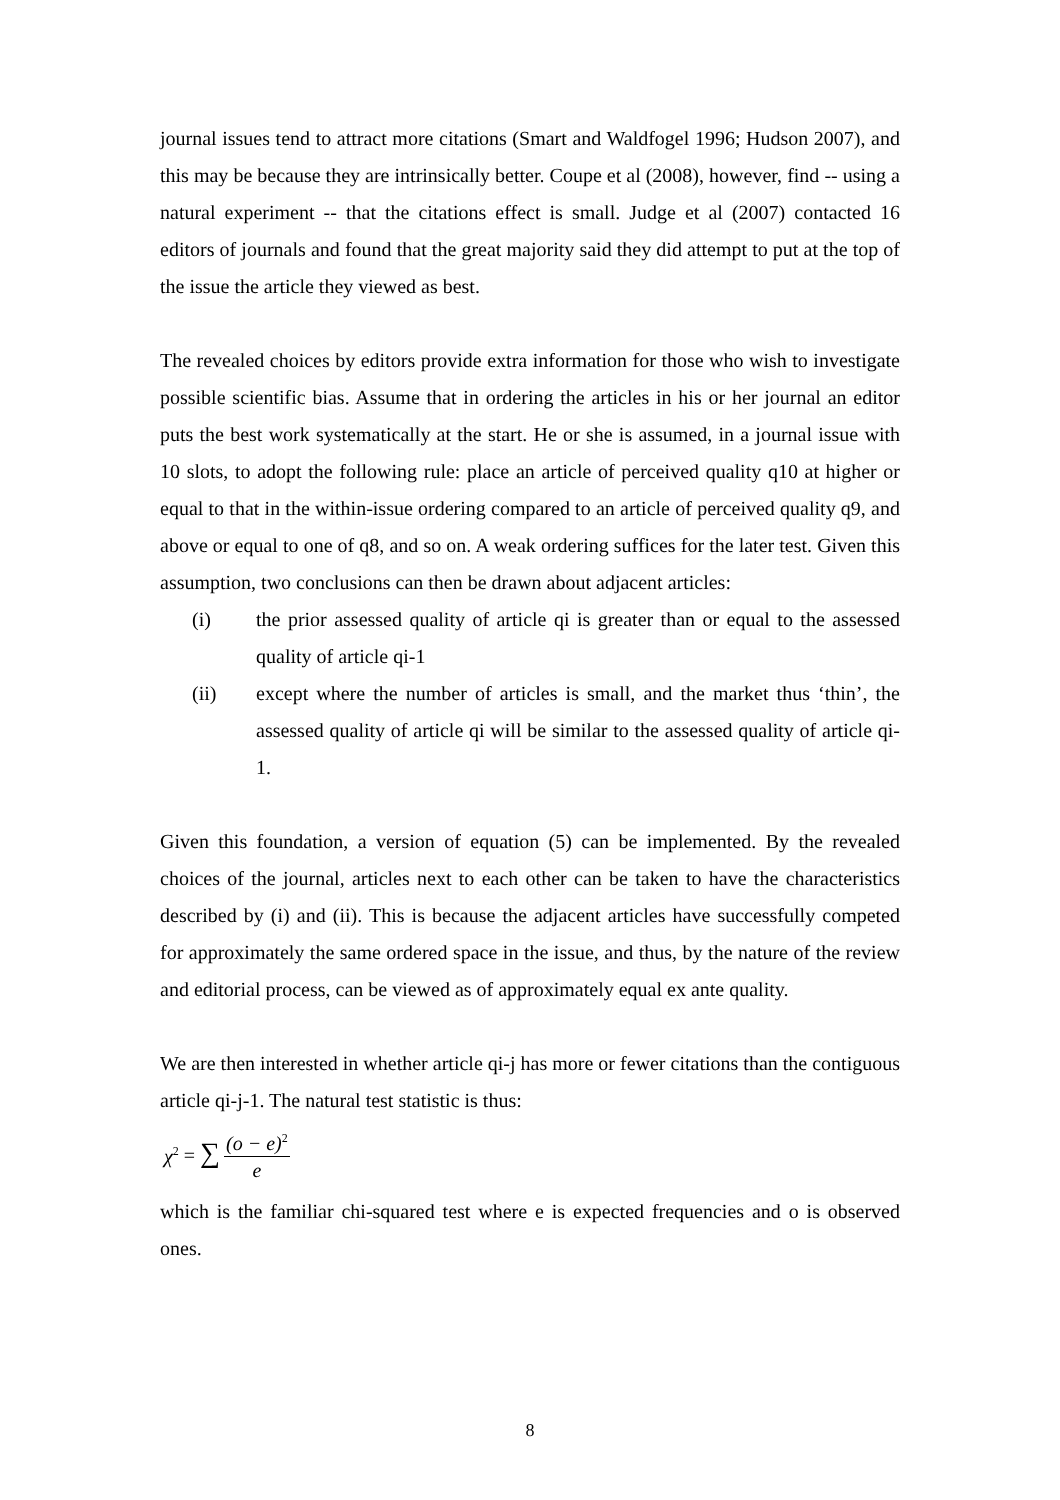journal issues tend to attract more citations (Smart and Waldfogel 1996; Hudson 2007), and this may be because they are intrinsically better. Coupe et al (2008), however, find -- using a natural experiment -- that the citations effect is small. Judge et al (2007) contacted 16 editors of journals and found that the great majority said they did attempt to put at the top of the issue the article they viewed as best.
The revealed choices by editors provide extra information for those who wish to investigate possible scientific bias. Assume that in ordering the articles in his or her journal an editor puts the best work systematically at the start. He or she is assumed, in a journal issue with 10 slots, to adopt the following rule: place an article of perceived quality q10 at higher or equal to that in the within-issue ordering compared to an article of perceived quality q9, and above or equal to one of q8, and so on. A weak ordering suffices for the later test. Given this assumption, two conclusions can then be drawn about adjacent articles:
(i) the prior assessed quality of article qi is greater than or equal to the assessed quality of article qi-1
(ii) except where the number of articles is small, and the market thus ‘thin’, the assessed quality of article qi will be similar to the assessed quality of article qi-1.
Given this foundation, a version of equation (5) can be implemented. By the revealed choices of the journal, articles next to each other can be taken to have the characteristics described by (i) and (ii). This is because the adjacent articles have successfully competed for approximately the same ordered space in the issue, and thus, by the nature of the review and editorial process, can be viewed as of approximately equal ex ante quality.
We are then interested in whether article qi-j has more or fewer citations than the contiguous article qi-j-1. The natural test statistic is thus:
χ<sup>2</sup> = ∑ (o − e)<sup>2</sup> e
which is the familiar chi-squared test where e is expected frequencies and o is observed ones.
8